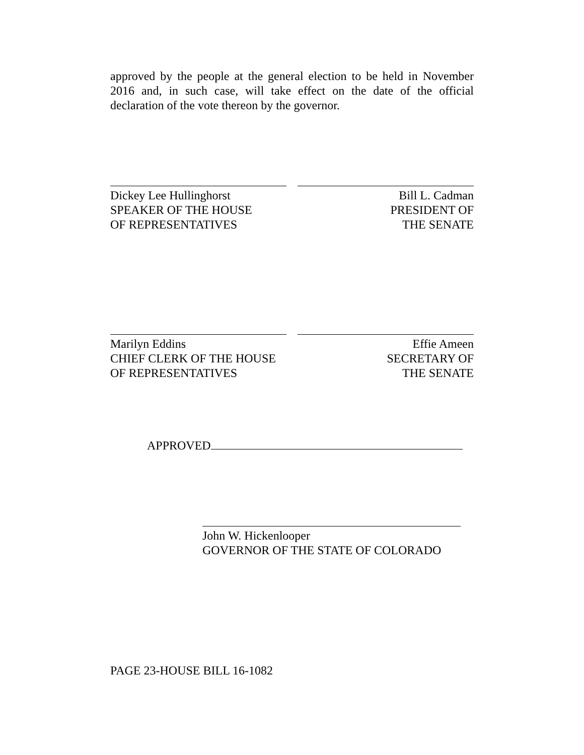approved by the people at the general election to be held in November 2016 and, in such case, will take effect on the date of the official declaration of the vote thereon by the governor.
Dickey Lee Hullinghorst
SPEAKER OF THE HOUSE
OF REPRESENTATIVES
Bill L. Cadman
PRESIDENT OF
THE SENATE
Marilyn Eddins
CHIEF CLERK OF THE HOUSE
OF REPRESENTATIVES
Effie Ameen
SECRETARY OF
THE SENATE
APPROVED
John W. Hickenlooper
GOVERNOR OF THE STATE OF COLORADO
PAGE 23-HOUSE BILL 16-1082